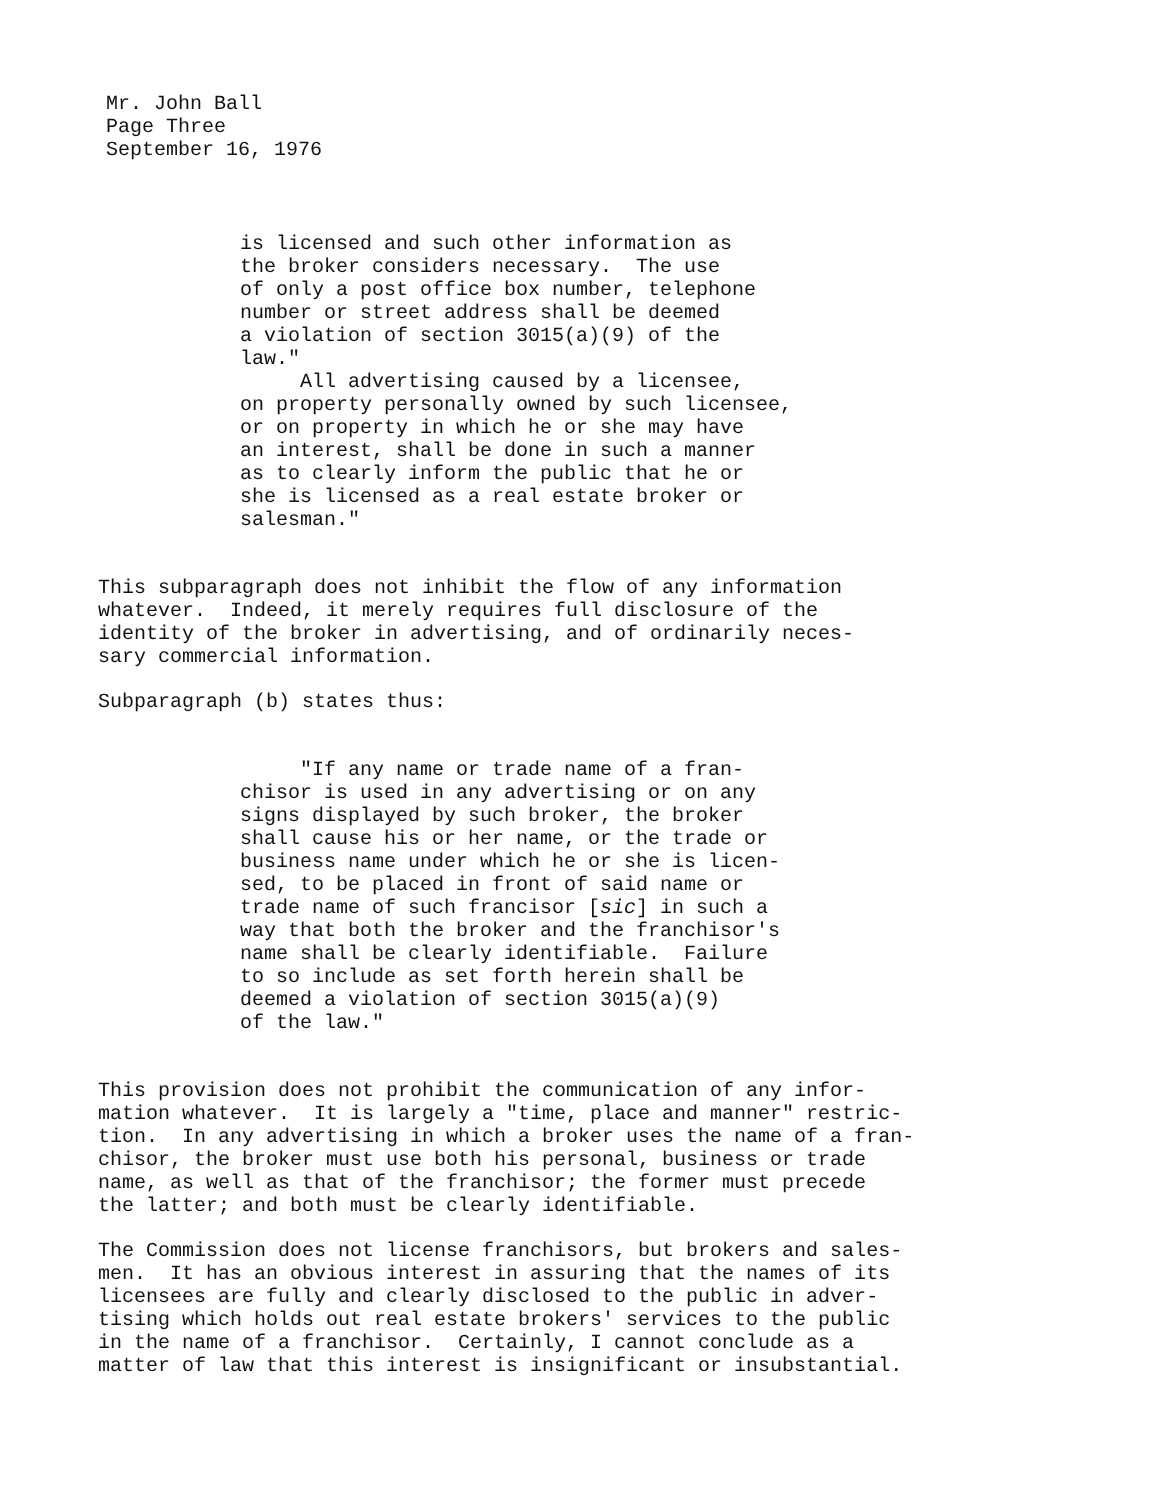Mr. John Ball
Page Three
September 16, 1976
is licensed and such other information as the broker considers necessary. The use of only a post office box number, telephone number or street address shall be deemed a violation of section 3015(a)(9) of the law." All advertising caused by a licensee, on property personally owned by such licensee, or on property in which he or she may have an interest, shall be done in such a manner as to clearly inform the public that he or she is licensed as a real estate broker or salesman."
This subparagraph does not inhibit the flow of any information whatever. Indeed, it merely requires full disclosure of the identity of the broker in advertising, and of ordinarily neces- sary commercial information.
Subparagraph (b) states thus:
"If any name or trade name of a fran- chisor is used in any advertising or on any signs displayed by such broker, the broker shall cause his or her name, or the trade or business name under which he or she is licen- sed, to be placed in front of said name or trade name of such francisor [sic] in such a way that both the broker and the franchisor's name shall be clearly identifiable. Failure to so include as set forth herein shall be deemed a violation of section 3015(a)(9) of the law."
This provision does not prohibit the communication of any infor- mation whatever. It is largely a "time, place and manner" restric- tion. In any advertising in which a broker uses the name of a fran- chisor, the broker must use both his personal, business or trade name, as well as that of the franchisor; the former must precede the latter; and both must be clearly identifiable.
The Commission does not license franchisors, but brokers and sales- men. It has an obvious interest in assuring that the names of its licensees are fully and clearly disclosed to the public in adver- tising which holds out real estate brokers' services to the public in the name of a franchisor. Certainly, I cannot conclude as a matter of law that this interest is insignificant or insubstantial.